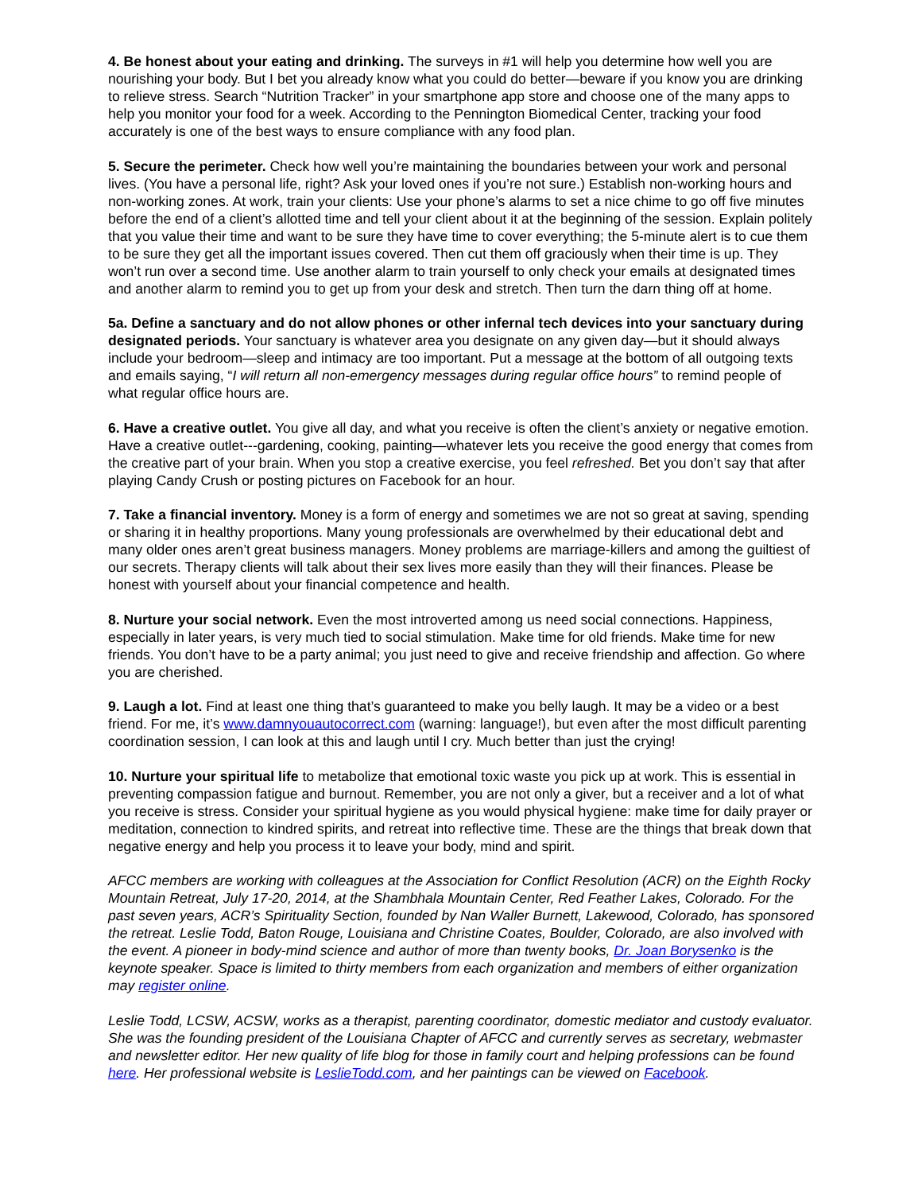4. Be honest about your eating and drinking. The surveys in #1 will help you determine how well you are nourishing your body. But I bet you already know what you could do better—beware if you know you are drinking to relieve stress. Search “Nutrition Tracker” in your smartphone app store and choose one of the many apps to help you monitor your food for a week. According to the Pennington Biomedical Center, tracking your food accurately is one of the best ways to ensure compliance with any food plan.
5. Secure the perimeter. Check how well you’re maintaining the boundaries between your work and personal lives. (You have a personal life, right? Ask your loved ones if you’re not sure.) Establish non-working hours and non-working zones. At work, train your clients: Use your phone’s alarms to set a nice chime to go off five minutes before the end of a client’s allotted time and tell your client about it at the beginning of the session. Explain politely that you value their time and want to be sure they have time to cover everything; the 5-minute alert is to cue them to be sure they get all the important issues covered. Then cut them off graciously when their time is up. They won’t run over a second time. Use another alarm to train yourself to only check your emails at designated times and another alarm to remind you to get up from your desk and stretch. Then turn the darn thing off at home.
5a. Define a sanctuary and do not allow phones or other infernal tech devices into your sanctuary during designated periods. Your sanctuary is whatever area you designate on any given day—but it should always include your bedroom—sleep and intimacy are too important. Put a message at the bottom of all outgoing texts and emails saying, “I will return all non-emergency messages during regular office hours” to remind people of what regular office hours are.
6. Have a creative outlet. You give all day, and what you receive is often the client’s anxiety or negative emotion. Have a creative outlet---gardening, cooking, painting—whatever lets you receive the good energy that comes from the creative part of your brain. When you stop a creative exercise, you feel refreshed. Bet you don’t say that after playing Candy Crush or posting pictures on Facebook for an hour.
7. Take a financial inventory. Money is a form of energy and sometimes we are not so great at saving, spending or sharing it in healthy proportions. Many young professionals are overwhelmed by their educational debt and many older ones aren’t great business managers. Money problems are marriage-killers and among the guiltiest of our secrets. Therapy clients will talk about their sex lives more easily than they will their finances. Please be honest with yourself about your financial competence and health.
8. Nurture your social network. Even the most introverted among us need social connections. Happiness, especially in later years, is very much tied to social stimulation. Make time for old friends. Make time for new friends. You don’t have to be a party animal; you just need to give and receive friendship and affection. Go where you are cherished.
9. Laugh a lot. Find at least one thing that’s guaranteed to make you belly laugh. It may be a video or a best friend. For me, it’s www.damnyouautocorrect.com (warning: language!), but even after the most difficult parenting coordination session, I can look at this and laugh until I cry. Much better than just the crying!
10. Nurture your spiritual life to metabolize that emotional toxic waste you pick up at work. This is essential in preventing compassion fatigue and burnout. Remember, you are not only a giver, but a receiver and a lot of what you receive is stress. Consider your spiritual hygiene as you would physical hygiene: make time for daily prayer or meditation, connection to kindred spirits, and retreat into reflective time. These are the things that break down that negative energy and help you process it to leave your body, mind and spirit.
AFCC members are working with colleagues at the Association for Conflict Resolution (ACR) on the Eighth Rocky Mountain Retreat, July 17-20, 2014, at the Shambhala Mountain Center, Red Feather Lakes, Colorado. For the past seven years, ACR’s Spirituality Section, founded by Nan Waller Burnett, Lakewood, Colorado, has sponsored the retreat. Leslie Todd, Baton Rouge, Louisiana and Christine Coates, Boulder, Colorado, are also involved with the event. A pioneer in body-mind science and author of more than twenty books, Dr. Joan Borysenko is the keynote speaker. Space is limited to thirty members from each organization and members of either organization may register online.
Leslie Todd, LCSW, ACSW, works as a therapist, parenting coordinator, domestic mediator and custody evaluator. She was the founding president of the Louisiana Chapter of AFCC and currently serves as secretary, webmaster and newsletter editor. Her new quality of life blog for those in family court and helping professions can be found here. Her professional website is LeslieTodd.com, and her paintings can be viewed on Facebook.